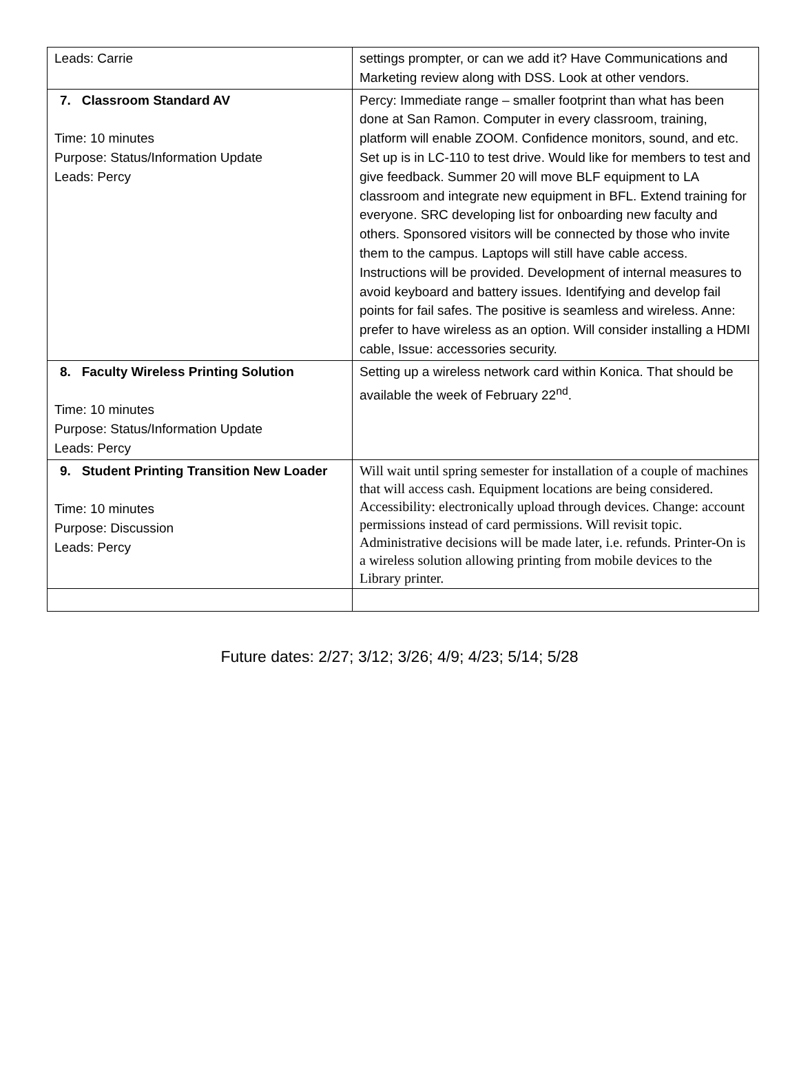| Leads: Carrie | settings prompter, or can we add it? Have Communications and Marketing review along with DSS. Look at other vendors. |
| 7. Classroom Standard AV Time: 10 minutes Purpose: Status/Information Update Leads: Percy | Percy: Immediate range – smaller footprint than what has been done at San Ramon. Computer in every classroom, training, platform will enable ZOOM. Confidence monitors, sound, and etc. Set up is in LC-110 to test drive. Would like for members to test and give feedback. Summer 20 will move BLF equipment to LA classroom and integrate new equipment in BFL. Extend training for everyone. SRC developing list for onboarding new faculty and others. Sponsored visitors will be connected by those who invite them to the campus. Laptops will still have cable access. Instructions will be provided. Development of internal measures to avoid keyboard and battery issues. Identifying and develop fail points for fail safes. The positive is seamless and wireless. Anne: prefer to have wireless as an option. Will consider installing a HDMI cable, Issue: accessories security. |
| 8. Faculty Wireless Printing Solution Time: 10 minutes Purpose: Status/Information Update Leads: Percy | Setting up a wireless network card within Konica. That should be available the week of February 22<sup>nd</sup>. |
| 9. Student Printing Transition New Loader Time: 10 minutes Purpose: Discussion Leads: Percy | Will wait until spring semester for installation of a couple of machines that will access cash. Equipment locations are being considered. Accessibility: electronically upload through devices. Change: account permissions instead of card permissions. Will revisit topic. Administrative decisions will be made later, i.e. refunds. Printer-On is a wireless solution allowing printing from mobile devices to the Library printer. |
Future dates: 2/27; 3/12; 3/26; 4/9; 4/23; 5/14; 5/28